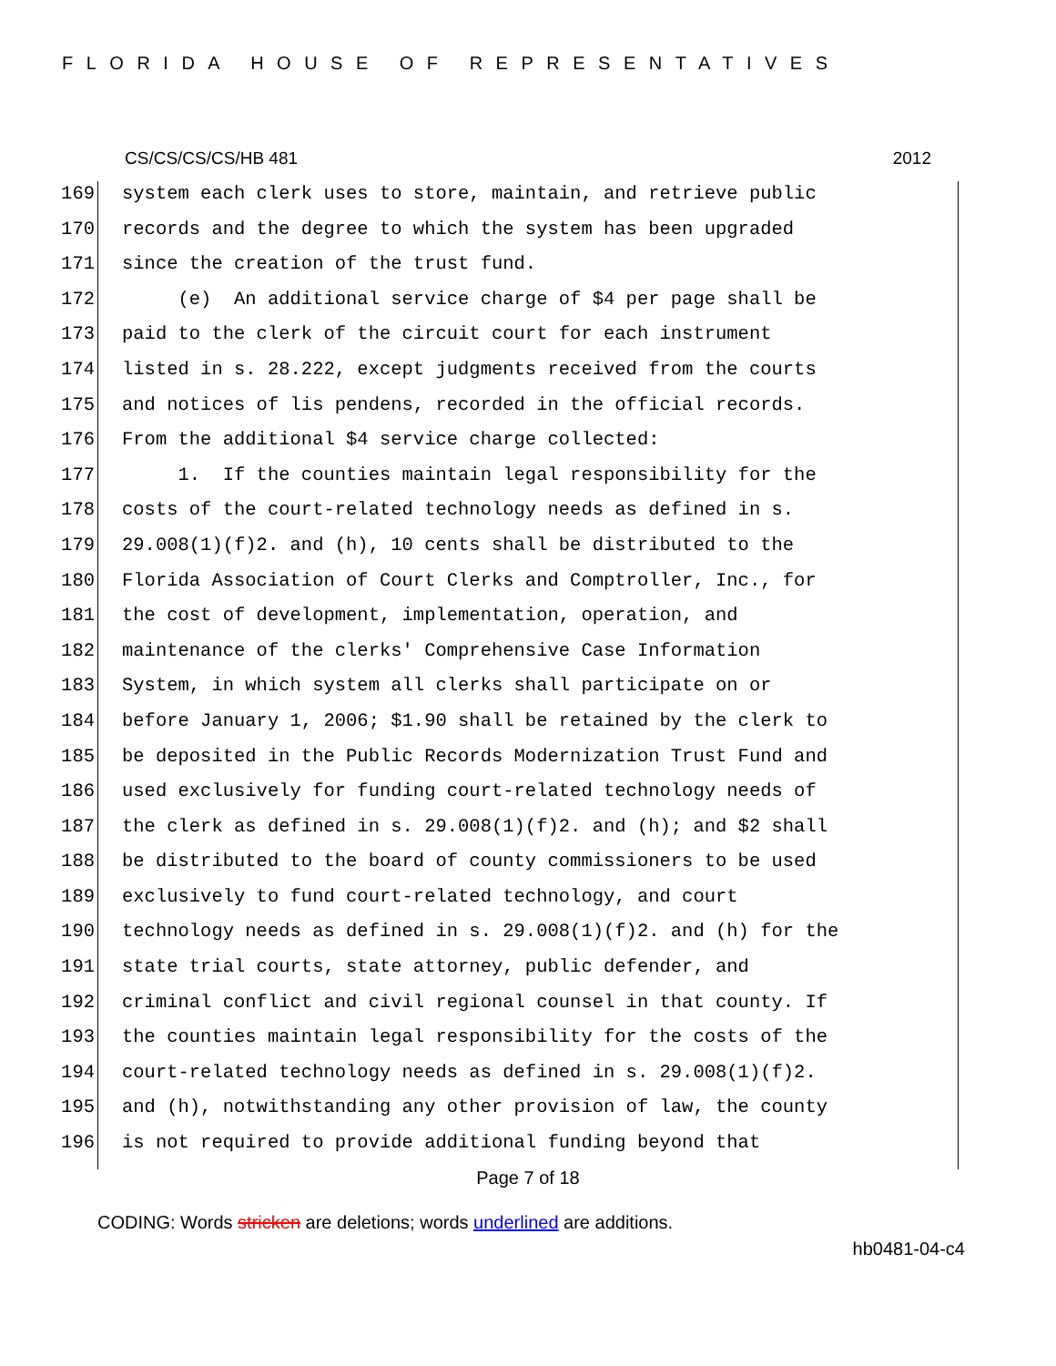FLORIDA HOUSE OF REPRESENTATIVES
CS/CS/CS/CS/HB 481 2012
169 system each clerk uses to store, maintain, and retrieve public
170 records and the degree to which the system has been upgraded
171 since the creation of the trust fund.
172 (e) An additional service charge of $4 per page shall be
173 paid to the clerk of the circuit court for each instrument
174 listed in s. 28.222, except judgments received from the courts
175 and notices of lis pendens, recorded in the official records.
176 From the additional $4 service charge collected:
177 1. If the counties maintain legal responsibility for the
178 costs of the court-related technology needs as defined in s.
179 29.008(1)(f)2. and (h), 10 cents shall be distributed to the
180 Florida Association of Court Clerks and Comptroller, Inc., for
181 the cost of development, implementation, operation, and
182 maintenance of the clerks' Comprehensive Case Information
183 System, in which system all clerks shall participate on or
184 before January 1, 2006; $1.90 shall be retained by the clerk to
185 be deposited in the Public Records Modernization Trust Fund and
186 used exclusively for funding court-related technology needs of
187 the clerk as defined in s. 29.008(1)(f)2. and (h); and $2 shall
188 be distributed to the board of county commissioners to be used
189 exclusively to fund court-related technology, and court
190 technology needs as defined in s. 29.008(1)(f)2. and (h) for the
191 state trial courts, state attorney, public defender, and
192 criminal conflict and civil regional counsel in that county. If
193 the counties maintain legal responsibility for the costs of the
194 court-related technology needs as defined in s. 29.008(1)(f)2.
195 and (h), notwithstanding any other provision of law, the county
196 is not required to provide additional funding beyond that
Page 7 of 18
CODING: Words stricken are deletions; words underlined are additions.
hb0481-04-c4